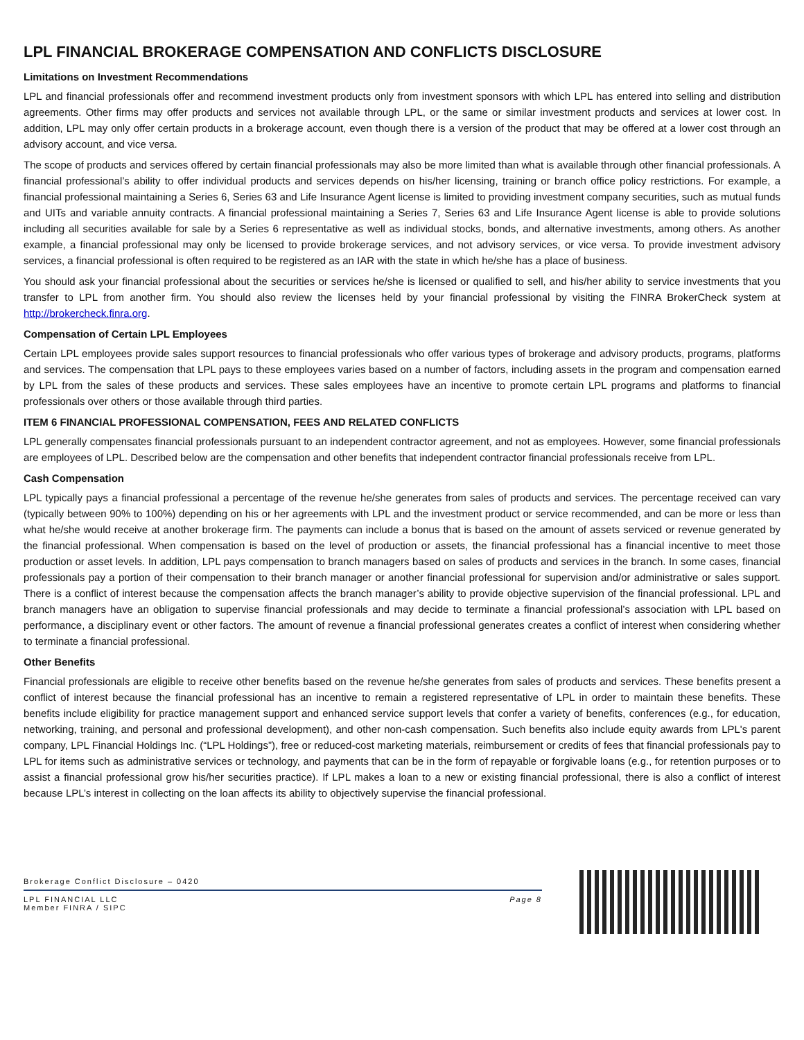LPL FINANCIAL BROKERAGE COMPENSATION AND CONFLICTS DISCLOSURE
Limitations on Investment Recommendations
LPL and financial professionals offer and recommend investment products only from investment sponsors with which LPL has entered into selling and distribution agreements. Other firms may offer products and services not available through LPL, or the same or similar investment products and services at lower cost. In addition, LPL may only offer certain products in a brokerage account, even though there is a version of the product that may be offered at a lower cost through an advisory account, and vice versa.
The scope of products and services offered by certain financial professionals may also be more limited than what is available through other financial professionals. A financial professional’s ability to offer individual products and services depends on his/her licensing, training or branch office policy restrictions. For example, a financial professional maintaining a Series 6, Series 63 and Life Insurance Agent license is limited to providing investment company securities, such as mutual funds and UITs and variable annuity contracts. A financial professional maintaining a Series 7, Series 63 and Life Insurance Agent license is able to provide solutions including all securities available for sale by a Series 6 representative as well as individual stocks, bonds, and alternative investments, among others. As another example, a financial professional may only be licensed to provide brokerage services, and not advisory services, or vice versa. To provide investment advisory services, a financial professional is often required to be registered as an IAR with the state in which he/she has a place of business.
You should ask your financial professional about the securities or services he/she is licensed or qualified to sell, and his/her ability to service investments that you transfer to LPL from another firm. You should also review the licenses held by your financial professional by visiting the FINRA BrokerCheck system at http://brokercheck.finra.org.
Compensation of Certain LPL Employees
Certain LPL employees provide sales support resources to financial professionals who offer various types of brokerage and advisory products, programs, platforms and services. The compensation that LPL pays to these employees varies based on a number of factors, including assets in the program and compensation earned by LPL from the sales of these products and services. These sales employees have an incentive to promote certain LPL programs and platforms to financial professionals over others or those available through third parties.
ITEM 6 FINANCIAL PROFESSIONAL COMPENSATION, FEES AND RELATED CONFLICTS
LPL generally compensates financial professionals pursuant to an independent contractor agreement, and not as employees. However, some financial professionals are employees of LPL. Described below are the compensation and other benefits that independent contractor financial professionals receive from LPL.
Cash Compensation
LPL typically pays a financial professional a percentage of the revenue he/she generates from sales of products and services. The percentage received can vary (typically between 90% to 100%) depending on his or her agreements with LPL and the investment product or service recommended, and can be more or less than what he/she would receive at another brokerage firm. The payments can include a bonus that is based on the amount of assets serviced or revenue generated by the financial professional. When compensation is based on the level of production or assets, the financial professional has a financial incentive to meet those production or asset levels. In addition, LPL pays compensation to branch managers based on sales of products and services in the branch. In some cases, financial professionals pay a portion of their compensation to their branch manager or another financial professional for supervision and/or administrative or sales support. There is a conflict of interest because the compensation affects the branch manager’s ability to provide objective supervision of the financial professional. LPL and branch managers have an obligation to supervise financial professionals and may decide to terminate a financial professional’s association with LPL based on performance, a disciplinary event or other factors. The amount of revenue a financial professional generates creates a conflict of interest when considering whether to terminate a financial professional.
Other Benefits
Financial professionals are eligible to receive other benefits based on the revenue he/she generates from sales of products and services. These benefits present a conflict of interest because the financial professional has an incentive to remain a registered representative of LPL in order to maintain these benefits. These benefits include eligibility for practice management support and enhanced service support levels that confer a variety of benefits, conferences (e.g., for education, networking, training, and personal and professional development), and other non-cash compensation. Such benefits also include equity awards from LPL's parent company, LPL Financial Holdings Inc. (“LPL Holdings”), free or reduced-cost marketing materials, reimbursement or credits of fees that financial professionals pay to LPL for items such as administrative services or technology, and payments that can be in the form of repayable or forgivable loans (e.g., for retention purposes or to assist a financial professional grow his/her securities practice). If LPL makes a loan to a new or existing financial professional, there is also a conflict of interest because LPL’s interest in collecting on the loan affects its ability to objectively supervise the financial professional.
Brokerage Conflict Disclosure – 0420
LPL FINANCIAL LLC
Member FINRA / SIPC
Page 8